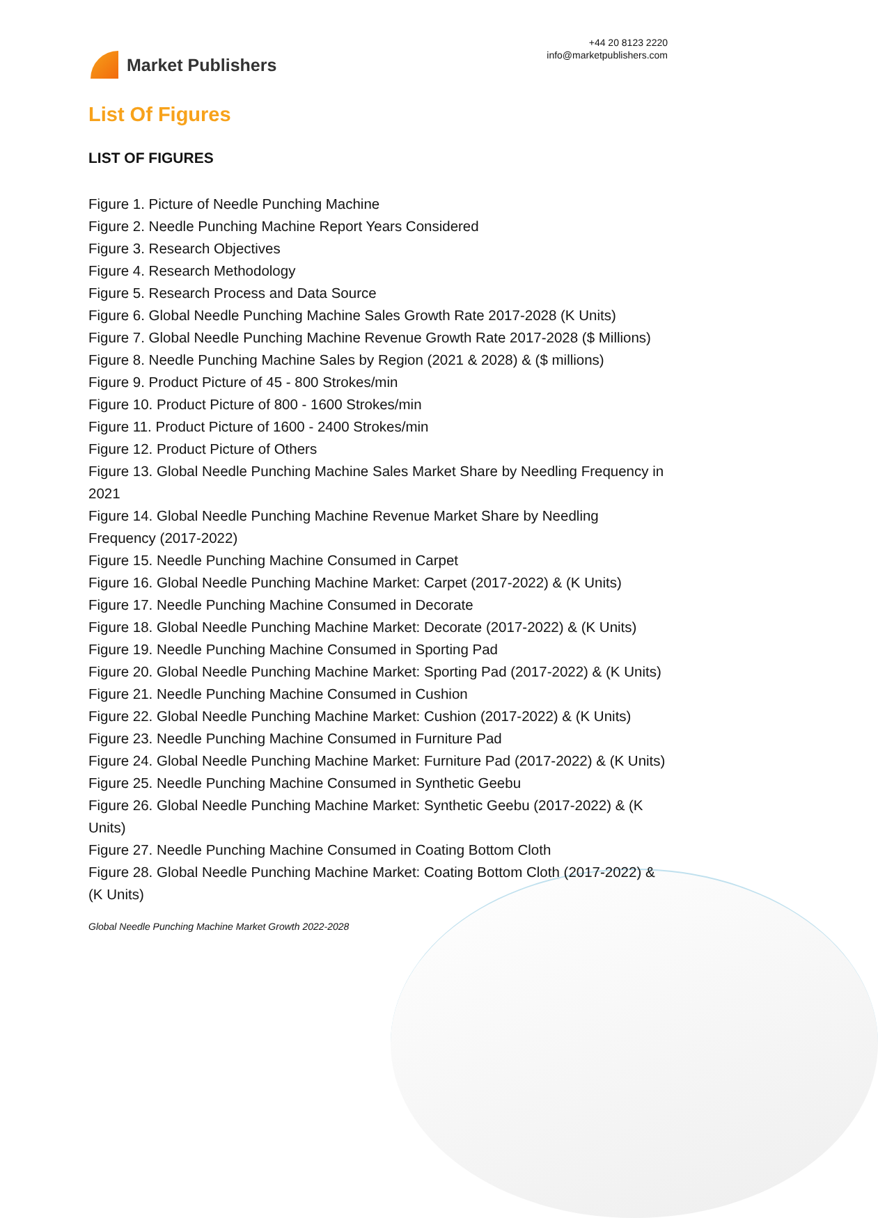Market Publishers
+44 20 8123 2220
info@marketpublishers.com
List Of Figures
LIST OF FIGURES
Figure 1. Picture of Needle Punching Machine
Figure 2. Needle Punching Machine Report Years Considered
Figure 3. Research Objectives
Figure 4. Research Methodology
Figure 5. Research Process and Data Source
Figure 6. Global Needle Punching Machine Sales Growth Rate 2017-2028 (K Units)
Figure 7. Global Needle Punching Machine Revenue Growth Rate 2017-2028 ($ Millions)
Figure 8. Needle Punching Machine Sales by Region (2021 & 2028) & ($ millions)
Figure 9. Product Picture of 45 - 800 Strokes/min
Figure 10. Product Picture of 800 - 1600 Strokes/min
Figure 11. Product Picture of 1600 - 2400 Strokes/min
Figure 12. Product Picture of Others
Figure 13. Global Needle Punching Machine Sales Market Share by Needling Frequency in 2021
Figure 14. Global Needle Punching Machine Revenue Market Share by Needling Frequency (2017-2022)
Figure 15. Needle Punching Machine Consumed in Carpet
Figure 16. Global Needle Punching Machine Market: Carpet (2017-2022) & (K Units)
Figure 17. Needle Punching Machine Consumed in Decorate
Figure 18. Global Needle Punching Machine Market: Decorate (2017-2022) & (K Units)
Figure 19. Needle Punching Machine Consumed in Sporting Pad
Figure 20. Global Needle Punching Machine Market: Sporting Pad (2017-2022) & (K Units)
Figure 21. Needle Punching Machine Consumed in Cushion
Figure 22. Global Needle Punching Machine Market: Cushion (2017-2022) & (K Units)
Figure 23. Needle Punching Machine Consumed in Furniture Pad
Figure 24. Global Needle Punching Machine Market: Furniture Pad (2017-2022) & (K Units)
Figure 25. Needle Punching Machine Consumed in Synthetic Geebu
Figure 26. Global Needle Punching Machine Market: Synthetic Geebu (2017-2022) & (K Units)
Figure 27. Needle Punching Machine Consumed in Coating Bottom Cloth
Figure 28. Global Needle Punching Machine Market: Coating Bottom Cloth (2017-2022) & (K Units)
Global Needle Punching Machine Market Growth 2022-2028